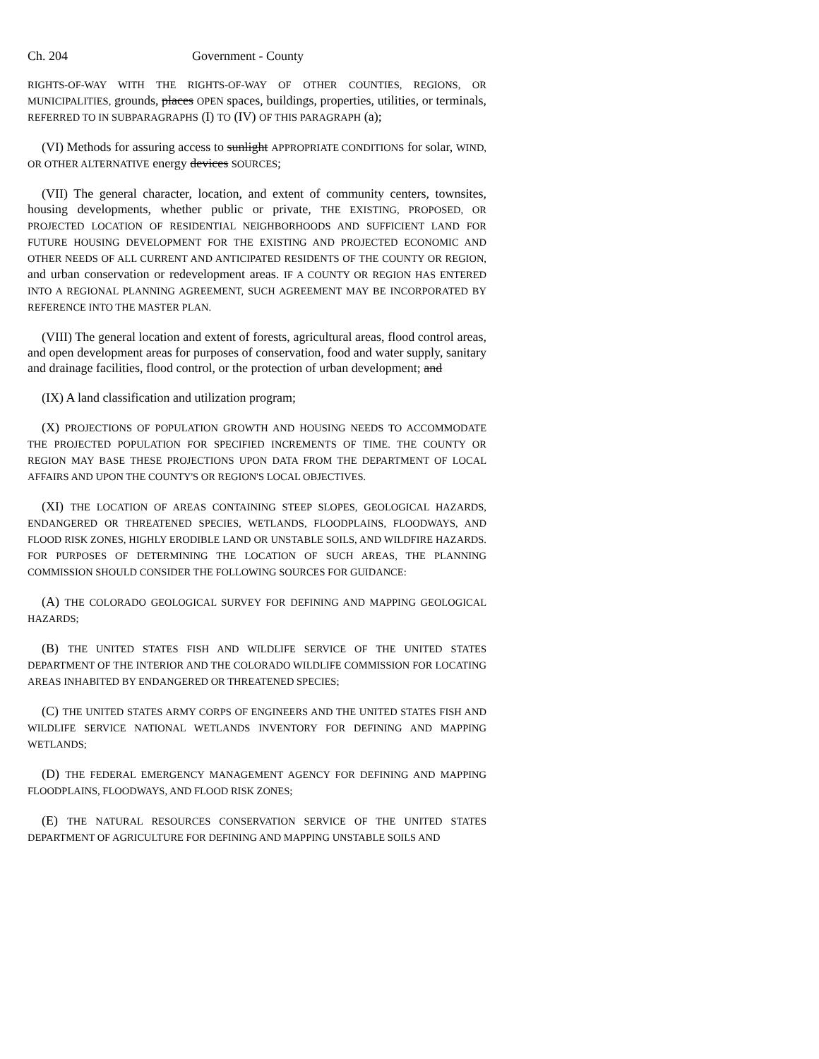Ch. 204 Government - County
RIGHTS-OF-WAY WITH THE RIGHTS-OF-WAY OF OTHER COUNTIES, REGIONS, OR MUNICIPALITIES, grounds, places OPEN spaces, buildings, properties, utilities, or terminals, REFERRED TO IN SUBPARAGRAPHS (I) TO (IV) OF THIS PARAGRAPH (a);
(VI) Methods for assuring access to sunlight APPROPRIATE CONDITIONS for solar, WIND, OR OTHER ALTERNATIVE energy devices SOURCES;
(VII) The general character, location, and extent of community centers, townsites, housing developments, whether public or private, THE EXISTING, PROPOSED, OR PROJECTED LOCATION OF RESIDENTIAL NEIGHBORHOODS AND SUFFICIENT LAND FOR FUTURE HOUSING DEVELOPMENT FOR THE EXISTING AND PROJECTED ECONOMIC AND OTHER NEEDS OF ALL CURRENT AND ANTICIPATED RESIDENTS OF THE COUNTY OR REGION, and urban conservation or redevelopment areas. IF A COUNTY OR REGION HAS ENTERED INTO A REGIONAL PLANNING AGREEMENT, SUCH AGREEMENT MAY BE INCORPORATED BY REFERENCE INTO THE MASTER PLAN.
(VIII) The general location and extent of forests, agricultural areas, flood control areas, and open development areas for purposes of conservation, food and water supply, sanitary and drainage facilities, flood control, or the protection of urban development; and
(IX) A land classification and utilization program;
(X) PROJECTIONS OF POPULATION GROWTH AND HOUSING NEEDS TO ACCOMMODATE THE PROJECTED POPULATION FOR SPECIFIED INCREMENTS OF TIME. THE COUNTY OR REGION MAY BASE THESE PROJECTIONS UPON DATA FROM THE DEPARTMENT OF LOCAL AFFAIRS AND UPON THE COUNTY'S OR REGION'S LOCAL OBJECTIVES.
(XI) THE LOCATION OF AREAS CONTAINING STEEP SLOPES, GEOLOGICAL HAZARDS, ENDANGERED OR THREATENED SPECIES, WETLANDS, FLOODPLAINS, FLOODWAYS, AND FLOOD RISK ZONES, HIGHLY ERODIBLE LAND OR UNSTABLE SOILS, AND WILDFIRE HAZARDS. FOR PURPOSES OF DETERMINING THE LOCATION OF SUCH AREAS, THE PLANNING COMMISSION SHOULD CONSIDER THE FOLLOWING SOURCES FOR GUIDANCE:
(A) THE COLORADO GEOLOGICAL SURVEY FOR DEFINING AND MAPPING GEOLOGICAL HAZARDS;
(B) THE UNITED STATES FISH AND WILDLIFE SERVICE OF THE UNITED STATES DEPARTMENT OF THE INTERIOR AND THE COLORADO WILDLIFE COMMISSION FOR LOCATING AREAS INHABITED BY ENDANGERED OR THREATENED SPECIES;
(C) THE UNITED STATES ARMY CORPS OF ENGINEERS AND THE UNITED STATES FISH AND WILDLIFE SERVICE NATIONAL WETLANDS INVENTORY FOR DEFINING AND MAPPING WETLANDS;
(D) THE FEDERAL EMERGENCY MANAGEMENT AGENCY FOR DEFINING AND MAPPING FLOODPLAINS, FLOODWAYS, AND FLOOD RISK ZONES;
(E) THE NATURAL RESOURCES CONSERVATION SERVICE OF THE UNITED STATES DEPARTMENT OF AGRICULTURE FOR DEFINING AND MAPPING UNSTABLE SOILS AND